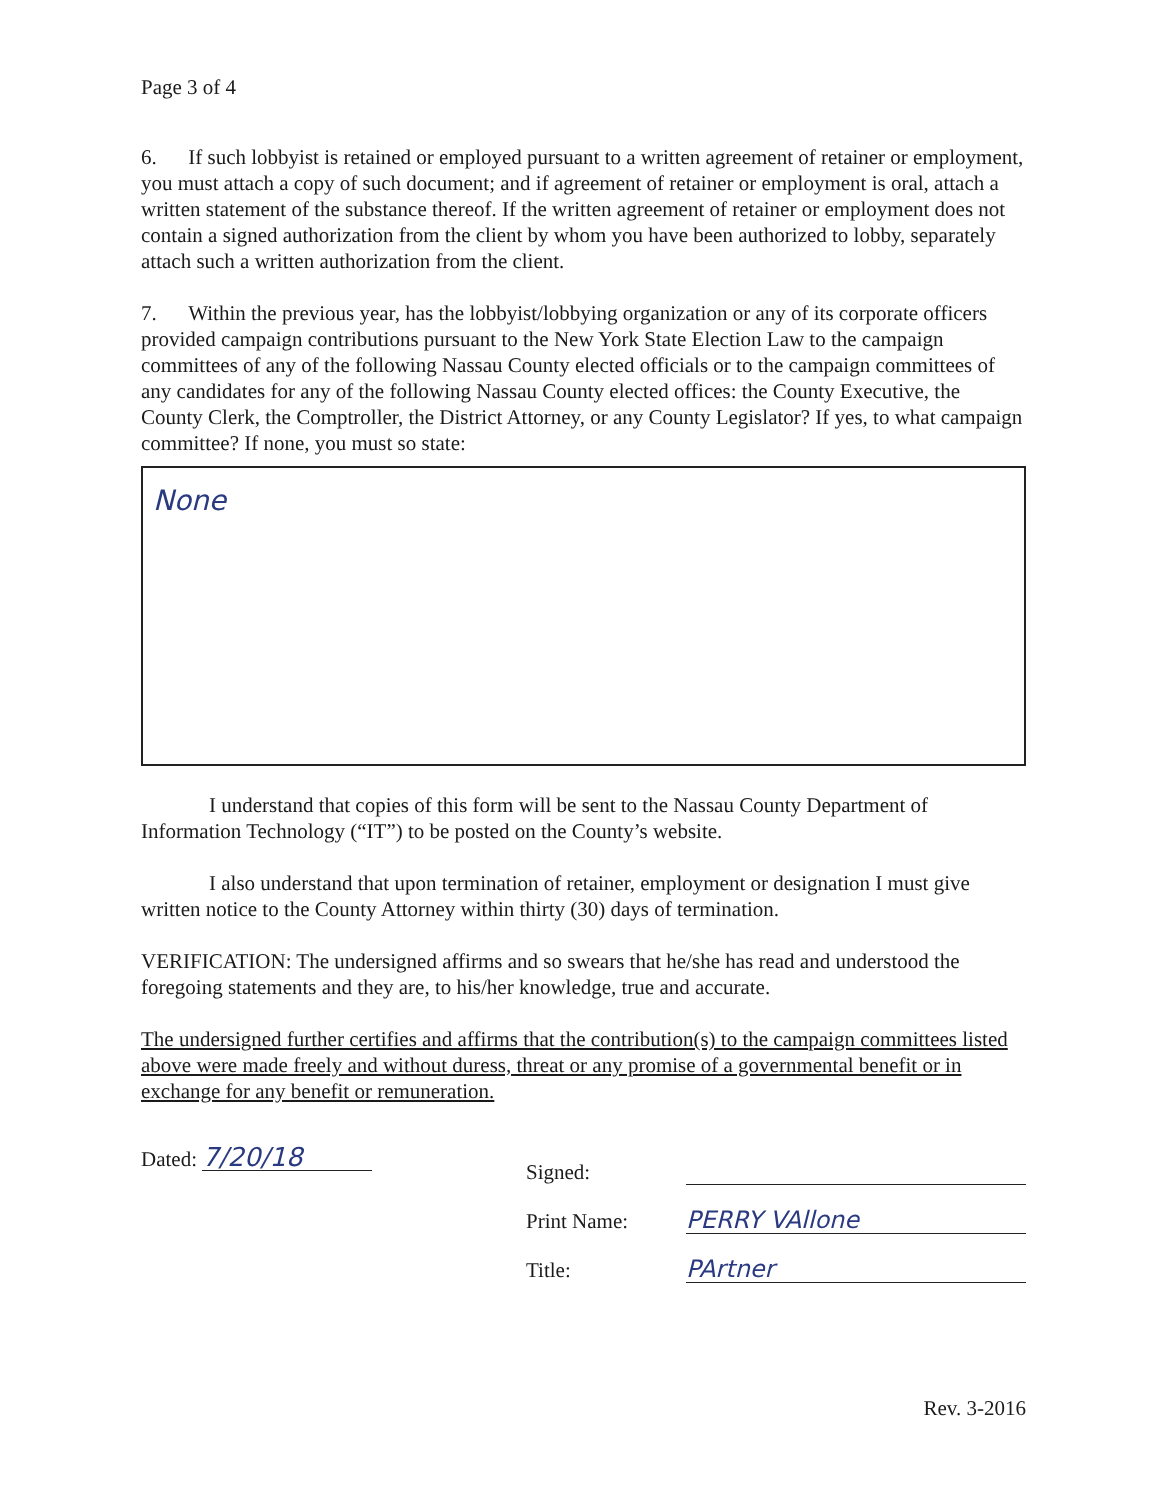Page 3 of 4
6. If such lobbyist is retained or employed pursuant to a written agreement of retainer or employment, you must attach a copy of such document; and if agreement of retainer or employment is oral, attach a written statement of the substance thereof. If the written agreement of retainer or employment does not contain a signed authorization from the client by whom you have been authorized to lobby, separately attach such a written authorization from the client.
7. Within the previous year, has the lobbyist/lobbying organization or any of its corporate officers provided campaign contributions pursuant to the New York State Election Law to the campaign committees of any of the following Nassau County elected officials or to the campaign committees of any candidates for any of the following Nassau County elected offices: the County Executive, the County Clerk, the Comptroller, the District Attorney, or any County Legislator? If yes, to what campaign committee? If none, you must so state:
None
I understand that copies of this form will be sent to the Nassau County Department of Information Technology (“IT”) to be posted on the County’s website.
I also understand that upon termination of retainer, employment or designation I must give written notice to the County Attorney within thirty (30) days of termination.
VERIFICATION: The undersigned affirms and so swears that he/she has read and understood the foregoing statements and they are, to his/her knowledge, true and accurate.
The undersigned further certifies and affirms that the contribution(s) to the campaign committees listed above were made freely and without duress, threat or any promise of a governmental benefit or in exchange for any benefit or remuneration.
Dated: 7/20/18
Signed:
Print Name: PERRY VAllone
Title: PArtner
Rev. 3-2016